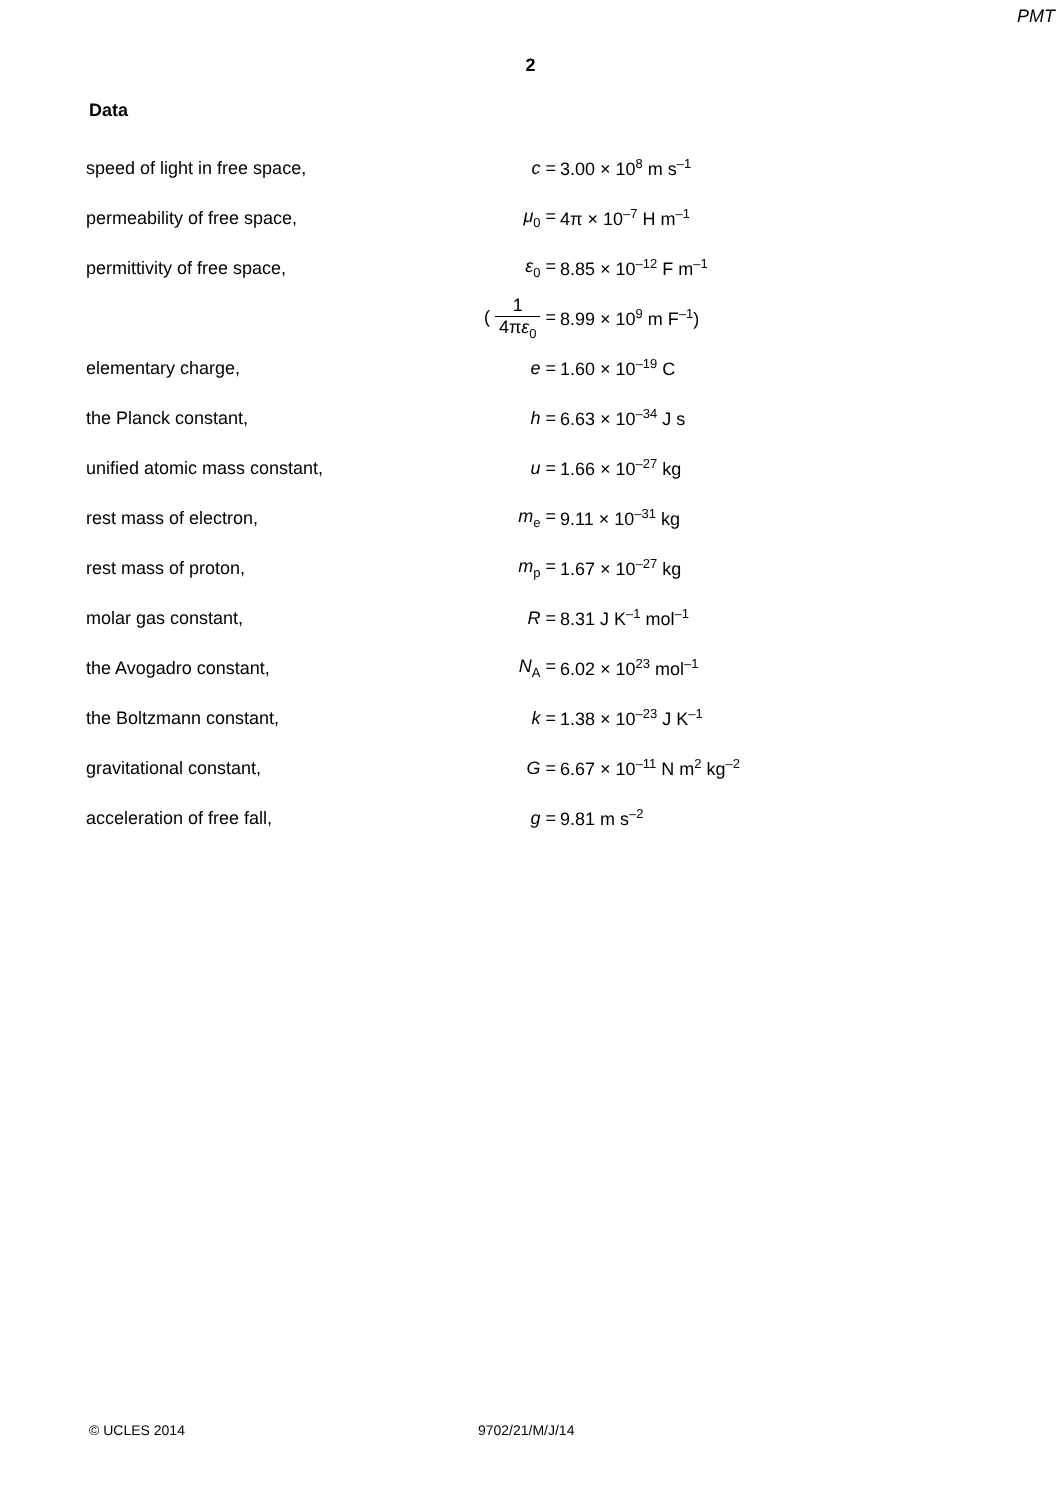PMT
2
Data
| speed of light in free space, | c = | 3.00 × 10<sup>8</sup> m s<sup>–1</sup> |
| permeability of free space, | μ<sub>0</sub> = | 4π × 10<sup>–7</sup> H m<sup>–1</sup> |
| permittivity of free space, | ε<sub>0</sub> = | 8.85 × 10<sup>–12</sup> F m<sup>–1</sup> |
| | ( 1 4π ε<sub>0</sub> = | 8.99 × 10<sup>9</sup> m F<sup>–1</sup>) |
| elementary charge, | e = | 1.60 × 10<sup>–19</sup> C |
| the Planck constant, | h = | 6.63 × 10<sup>–34</sup> J s |
| unified atomic mass constant, | u = | 1.66 × 10<sup>–27</sup> kg |
| rest mass of electron, | m<sub>e</sub> = | 9.11 × 10<sup>–31</sup> kg |
| rest mass of proton, | m<sub>p</sub> = | 1.67 × 10<sup>–27</sup> kg |
| molar gas constant, | R = | 8.31 J K<sup>–1</sup> mol<sup>–1</sup> |
| the Avogadro constant, | N<sub>A</sub> = | 6.02 × 10<sup>23</sup> mol<sup>–1</sup> |
| the Boltzmann constant, | k = | 1.38 × 10<sup>–23</sup> J K<sup>–1</sup> |
| gravitational constant, | G = | 6.67 × 10<sup>–11</sup> N m<sup>2</sup> kg<sup>–2</sup> |
| acceleration of free fall, | g = | 9.81 m s<sup>–2</sup> |
© UCLES 2014 9702/21/M/J/14